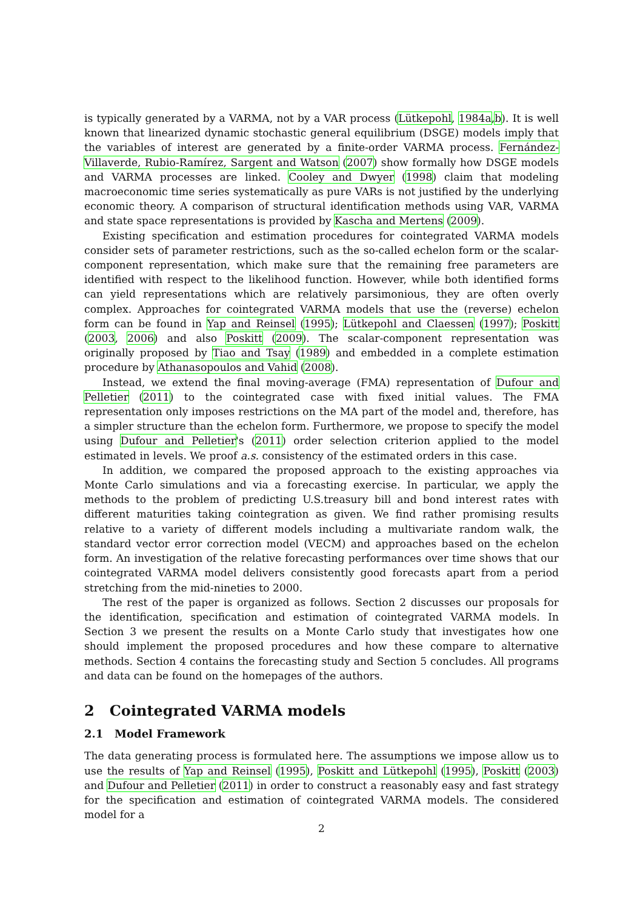is typically generated by a VARMA, not by a VAR process (Lütkepohl, 1984a,b). It is well known that linearized dynamic stochastic general equilibrium (DSGE) models imply that the variables of interest are generated by a finite-order VARMA process. Fernández-Villaverde, Rubio-Ramírez, Sargent and Watson (2007) show formally how DSGE models and VARMA processes are linked. Cooley and Dwyer (1998) claim that modeling macroeconomic time series systematically as pure VARs is not justified by the underlying economic theory. A comparison of structural identification methods using VAR, VARMA and state space representations is provided by Kascha and Mertens (2009).
Existing specification and estimation procedures for cointegrated VARMA models consider sets of parameter restrictions, such as the so-called echelon form or the scalar-component representation, which make sure that the remaining free parameters are identified with respect to the likelihood function. However, while both identified forms can yield representations which are relatively parsimonious, they are often overly complex. Approaches for cointegrated VARMA models that use the (reverse) echelon form can be found in Yap and Reinsel (1995); Lütkepohl and Claessen (1997); Poskitt (2003, 2006) and also Poskitt (2009). The scalar-component representation was originally proposed by Tiao and Tsay (1989) and embedded in a complete estimation procedure by Athanasopoulos and Vahid (2008).
Instead, we extend the final moving-average (FMA) representation of Dufour and Pelletier (2011) to the cointegrated case with fixed initial values. The FMA representation only imposes restrictions on the MA part of the model and, therefore, has a simpler structure than the echelon form. Furthermore, we propose to specify the model using Dufour and Pelletier's (2011) order selection criterion applied to the model estimated in levels. We proof a.s. consistency of the estimated orders in this case.
In addition, we compared the proposed approach to the existing approaches via Monte Carlo simulations and via a forecasting exercise. In particular, we apply the methods to the problem of predicting U.S.treasury bill and bond interest rates with different maturities taking cointegration as given. We find rather promising results relative to a variety of different models including a multivariate random walk, the standard vector error correction model (VECM) and approaches based on the echelon form. An investigation of the relative forecasting performances over time shows that our cointegrated VARMA model delivers consistently good forecasts apart from a period stretching from the mid-nineties to 2000.
The rest of the paper is organized as follows. Section 2 discusses our proposals for the identification, specification and estimation of cointegrated VARMA models. In Section 3 we present the results on a Monte Carlo study that investigates how one should implement the proposed procedures and how these compare to alternative methods. Section 4 contains the forecasting study and Section 5 concludes. All programs and data can be found on the homepages of the authors.
2 Cointegrated VARMA models
2.1 Model Framework
The data generating process is formulated here. The assumptions we impose allow us to use the results of Yap and Reinsel (1995), Poskitt and Lütkepohl (1995), Poskitt (2003) and Dufour and Pelletier (2011) in order to construct a reasonably easy and fast strategy for the specification and estimation of cointegrated VARMA models. The considered model for a
2